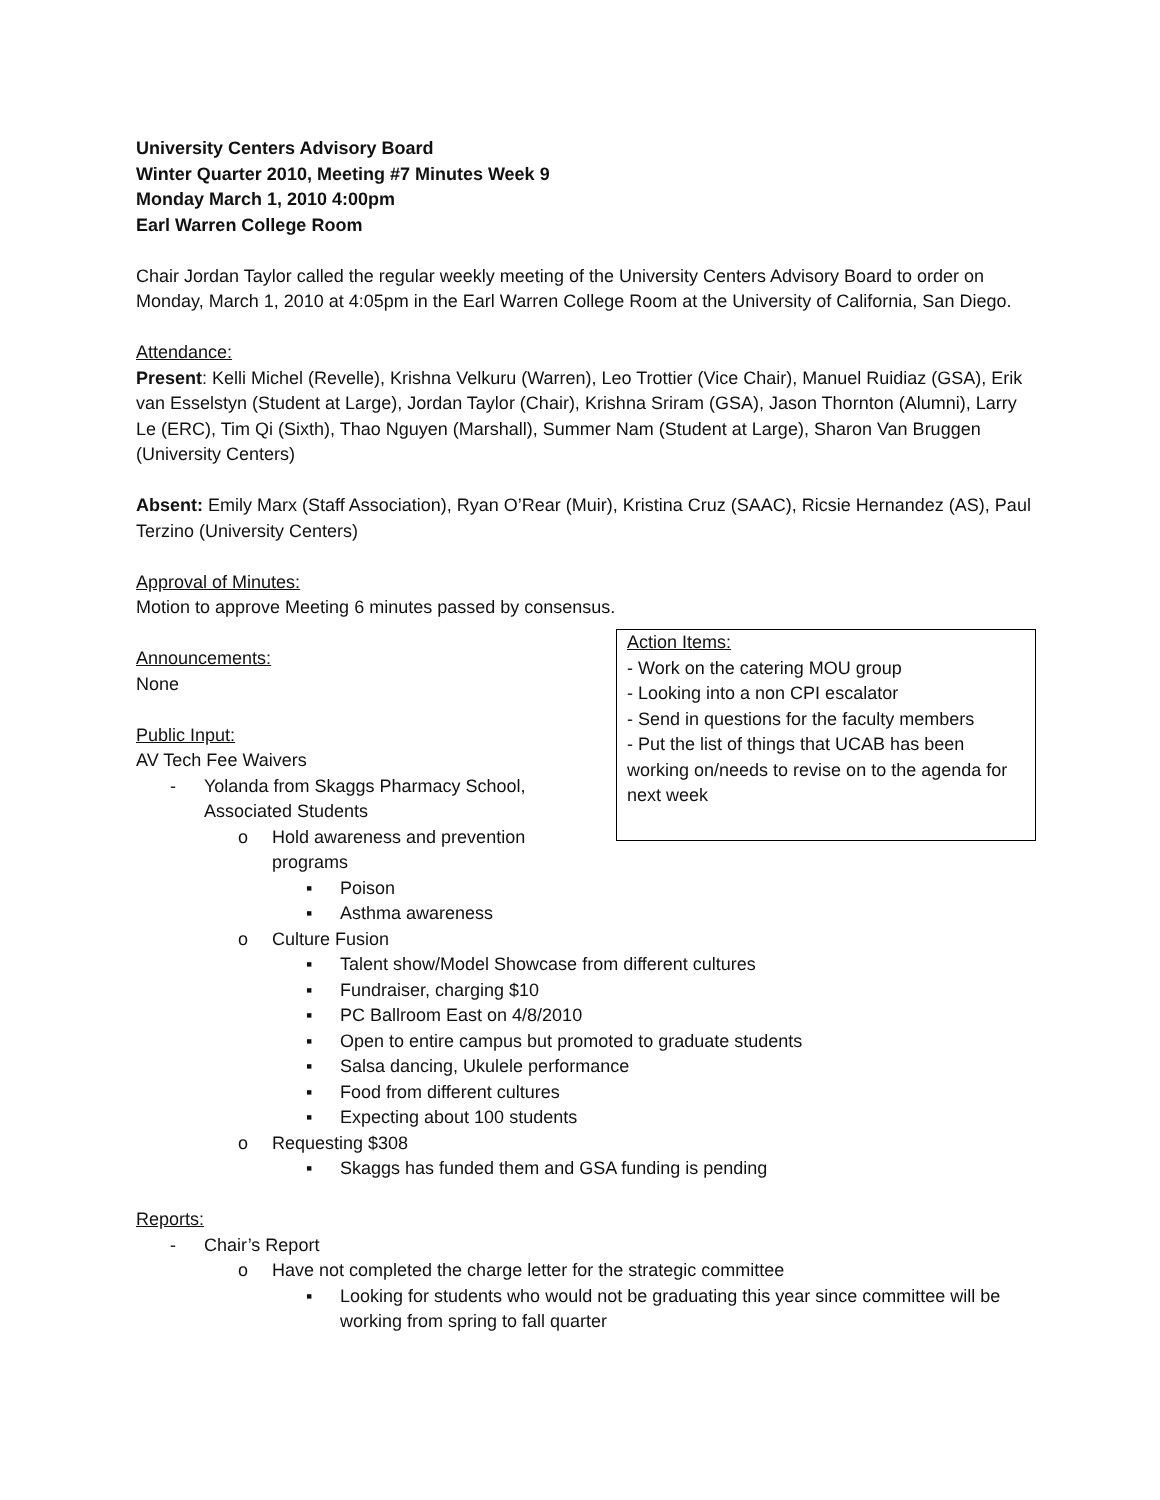University Centers Advisory Board
Winter Quarter 2010, Meeting #7 Minutes Week 9
Monday March 1, 2010 4:00pm
Earl Warren College Room
Chair Jordan Taylor called the regular weekly meeting of the University Centers Advisory Board to order on Monday, March 1, 2010 at 4:05pm in the Earl Warren College Room at the University of California, San Diego.
Attendance:
Present: Kelli Michel (Revelle), Krishna Velkuru (Warren), Leo Trottier (Vice Chair), Manuel Ruidiaz (GSA), Erik van Esselstyn (Student at Large), Jordan Taylor (Chair), Krishna Sriram (GSA), Jason Thornton (Alumni), Larry Le (ERC), Tim Qi (Sixth), Thao Nguyen (Marshall), Summer Nam (Student at Large), Sharon Van Bruggen (University Centers)
Absent: Emily Marx (Staff Association), Ryan O’Rear (Muir), Kristina Cruz (SAAC), Ricsie Hernandez (AS), Paul Terzino (University Centers)
Approval of Minutes:
Motion to approve Meeting 6 minutes passed by consensus.
Action Items:
- Work on the catering MOU group
- Looking into a non CPI escalator
- Send in questions for the faculty members
- Put the list of things that UCAB has been working on/needs to revise on to the agenda for next week
Announcements:
None
Public Input:
AV Tech Fee Waivers
- Yolanda from Skaggs Pharmacy School,
Associated Students
o Hold awareness and prevention
programs
▪ Poison
▪ Asthma awareness
o Culture Fusion
▪ Talent show/Model Showcase from different cultures
▪ Fundraiser, charging $10
▪ PC Ballroom East on 4/8/2010
▪ Open to entire campus but promoted to graduate students
▪ Salsa dancing, Ukulele performance
▪ Food from different cultures
▪ Expecting about 100 students
o Requesting $308
▪ Skaggs has funded them and GSA funding is pending
Reports:
- Chair’s Report
o Have not completed the charge letter for the strategic committee
▪ Looking for students who would not be graduating this year since committee will be working from spring to fall quarter